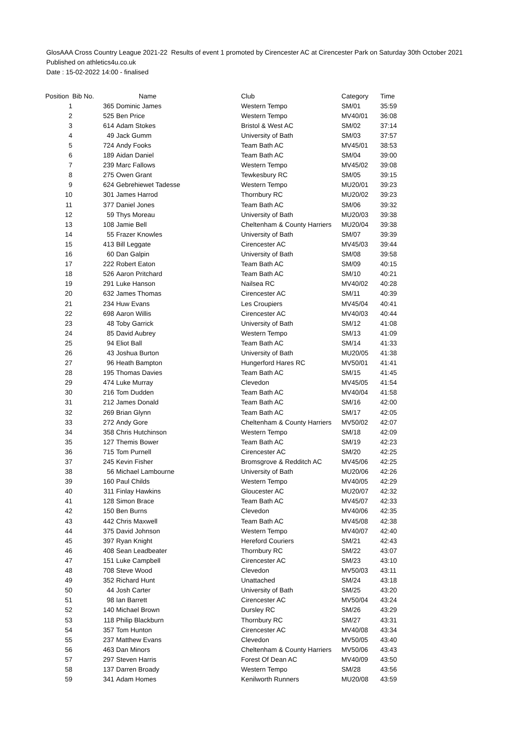GlosAAA Cross Country League 2021-22 Results of event 1 promoted by Cirencester AC at Cirencester Park on Saturday 30th October 2021
Published on athletics4u.co.uk
Date : 15-02-2022 14:00 - finalised
| Position | Bib No. | Name | Club | Category | Time |
| --- | --- | --- | --- | --- | --- |
| 1 | 365 | Dominic James | Western Tempo | SM/01 | 35:59 |
| 2 | 525 | Ben Price | Western Tempo | MV40/01 | 36:08 |
| 3 | 614 | Adam Stokes | Bristol & West AC | SM/02 | 37:14 |
| 4 | 49 | Jack Gumm | University of Bath | SM/03 | 37:57 |
| 5 | 724 | Andy Fooks | Team Bath AC | MV45/01 | 38:53 |
| 6 | 189 | Aidan Daniel | Team Bath AC | SM/04 | 39:00 |
| 7 | 239 | Marc Fallows | Western Tempo | MV45/02 | 39:08 |
| 8 | 275 | Owen Grant | Tewkesbury RC | SM/05 | 39:15 |
| 9 | 624 | Gebrehiewet Tadesse | Western Tempo | MU20/01 | 39:23 |
| 10 | 301 | James Harrod | Thornbury RC | MU20/02 | 39:23 |
| 11 | 377 | Daniel Jones | Team Bath AC | SM/06 | 39:32 |
| 12 | 59 | Thys Moreau | University of Bath | MU20/03 | 39:38 |
| 13 | 108 | Jamie Bell | Cheltenham & County Harriers | MU20/04 | 39:38 |
| 14 | 55 | Frazer Knowles | University of Bath | SM/07 | 39:39 |
| 15 | 413 | Bill Leggate | Cirencester AC | MV45/03 | 39:44 |
| 16 | 60 | Dan Galpin | University of Bath | SM/08 | 39:58 |
| 17 | 222 | Robert Eaton | Team Bath AC | SM/09 | 40:15 |
| 18 | 526 | Aaron Pritchard | Team Bath AC | SM/10 | 40:21 |
| 19 | 291 | Luke Hanson | Nailsea RC | MV40/02 | 40:28 |
| 20 | 632 | James Thomas | Cirencester AC | SM/11 | 40:39 |
| 21 | 234 | Huw Evans | Les Croupiers | MV45/04 | 40:41 |
| 22 | 698 | Aaron Willis | Cirencester AC | MV40/03 | 40:44 |
| 23 | 48 | Toby Garrick | University of Bath | SM/12 | 41:08 |
| 24 | 85 | David Aubrey | Western Tempo | SM/13 | 41:09 |
| 25 | 94 | Eliot Ball | Team Bath AC | SM/14 | 41:33 |
| 26 | 43 | Joshua Burton | University of Bath | MU20/05 | 41:38 |
| 27 | 96 | Heath Bampton | Hungerford Hares RC | MV50/01 | 41:41 |
| 28 | 195 | Thomas Davies | Team Bath AC | SM/15 | 41:45 |
| 29 | 474 | Luke Murray | Clevedon | MV45/05 | 41:54 |
| 30 | 216 | Tom Dudden | Team Bath AC | MV40/04 | 41:58 |
| 31 | 212 | James Donald | Team Bath AC | SM/16 | 42:00 |
| 32 | 269 | Brian Glynn | Team Bath AC | SM/17 | 42:05 |
| 33 | 272 | Andy Gore | Cheltenham & County Harriers | MV50/02 | 42:07 |
| 34 | 358 | Chris Hutchinson | Western Tempo | SM/18 | 42:09 |
| 35 | 127 | Themis Bower | Team Bath AC | SM/19 | 42:23 |
| 36 | 715 | Tom Purnell | Cirencester AC | SM/20 | 42:25 |
| 37 | 245 | Kevin Fisher | Bromsgrove & Redditch AC | MV45/06 | 42:25 |
| 38 | 56 | Michael Lambourne | University of Bath | MU20/06 | 42:26 |
| 39 | 160 | Paul Childs | Western Tempo | MV40/05 | 42:29 |
| 40 | 311 | Finlay Hawkins | Gloucester AC | MU20/07 | 42:32 |
| 41 | 128 | Simon Brace | Team Bath AC | MV45/07 | 42:33 |
| 42 | 150 | Ben Burns | Clevedon | MV40/06 | 42:35 |
| 43 | 442 | Chris Maxwell | Team Bath AC | MV45/08 | 42:38 |
| 44 | 375 | David Johnson | Western Tempo | MV40/07 | 42:40 |
| 45 | 397 | Ryan Knight | Hereford Couriers | SM/21 | 42:43 |
| 46 | 408 | Sean Leadbeater | Thornbury RC | SM/22 | 43:07 |
| 47 | 151 | Luke Campbell | Cirencester AC | SM/23 | 43:10 |
| 48 | 708 | Steve Wood | Clevedon | MV50/03 | 43:11 |
| 49 | 352 | Richard Hunt | Unattached | SM/24 | 43:18 |
| 50 | 44 | Josh Carter | University of Bath | SM/25 | 43:20 |
| 51 | 98 | Ian Barrett | Cirencester AC | MV50/04 | 43:24 |
| 52 | 140 | Michael Brown | Dursley RC | SM/26 | 43:29 |
| 53 | 118 | Philip Blackburn | Thornbury RC | SM/27 | 43:31 |
| 54 | 357 | Tom Hunton | Cirencester AC | MV40/08 | 43:34 |
| 55 | 237 | Matthew Evans | Clevedon | MV50/05 | 43:40 |
| 56 | 463 | Dan Minors | Cheltenham & County Harriers | MV50/06 | 43:43 |
| 57 | 297 | Steven Harris | Forest Of Dean AC | MV40/09 | 43:50 |
| 58 | 137 | Darren Broady | Western Tempo | SM/28 | 43:56 |
| 59 | 341 | Adam Homes | Kenilworth Runners | MU20/08 | 43:59 |